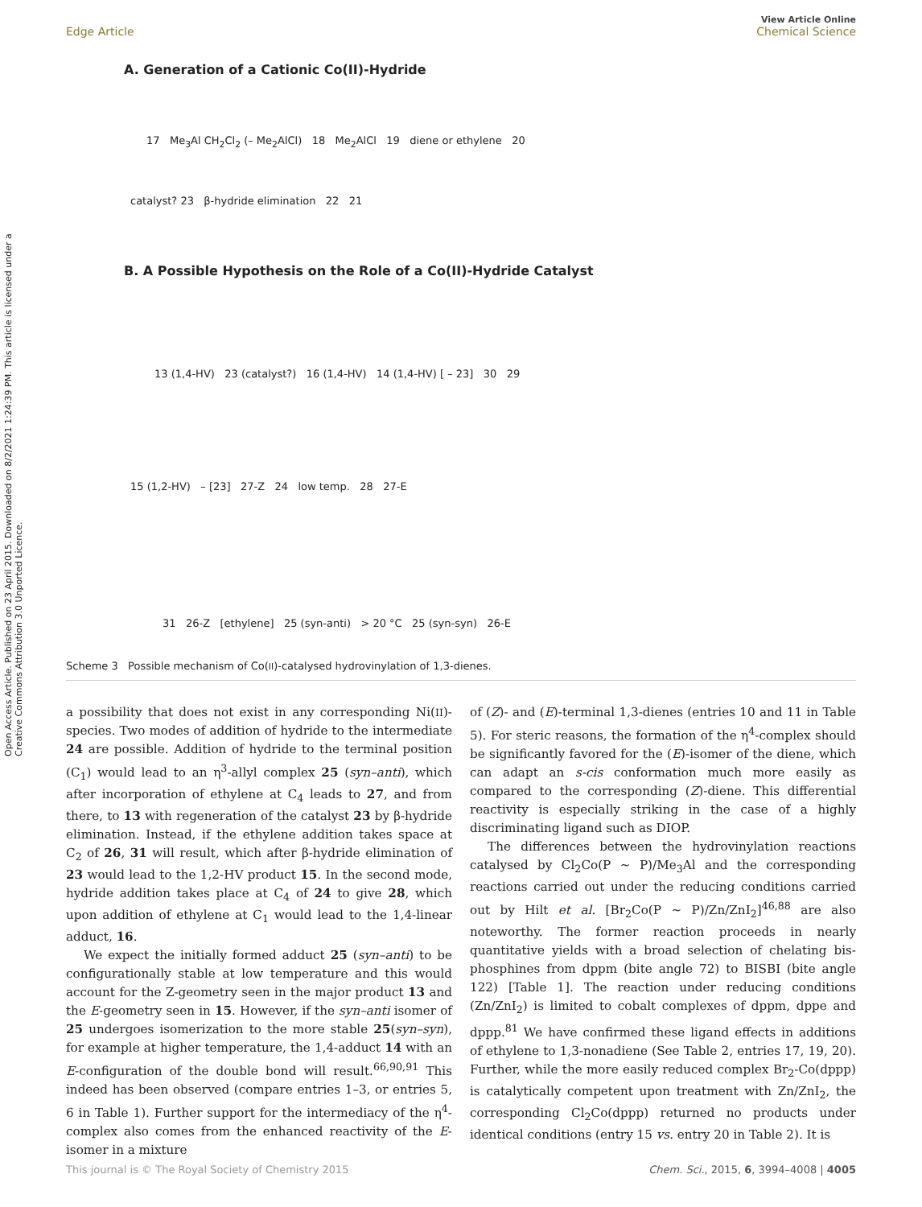Open Access Article. Published on 23 April 2015. Downloaded on 8/2/2021 1:24:39 PM. This article is licensed under a Creative Commons Attribution 3.0 Unported Licence.
View Article Online
Edge Article Chemical Science
A. Generation of a Cationic Co(II)-Hydride
17 Me<sub>3</sub>Al CH<sub>2</sub>Cl<sub>2</sub> (– Me<sub>2</sub>AlCl) 18 Me<sub>2</sub>AlCl 19 diene or ethylene 20
catalyst? 23 β-hydride elimination 22 21
B. A Possible Hypothesis on the Role of a Co(II)-Hydride Catalyst
13 (1,4-HV) 23 (catalyst?) 16 (1,4-HV) 14 (1,4-HV) [ – 23] 30 29
15 (1,2-HV) – [23] 27-Z 24 low temp. 28 27-E
31 26-Z [ethylene] 25 (syn-anti) > 20 °C 25 (syn-syn) 26-E
Scheme 3 Possible mechanism of Co(II)-catalysed hydrovinylation of 1,3-dienes.
a possibility that does not exist in any corresponding Ni(II)-species. Two modes of addition of hydride to the intermediate 24 are possible. Addition of hydride to the terminal position (C<sub>1</sub>) would lead to an η<sup>3</sup>-allyl complex 25 (syn–anti), which after incorporation of ethylene at C<sub>4</sub> leads to 27, and from there, to 13 with regeneration of the catalyst 23 by β-hydride elimination. Instead, if the ethylene addition takes space at C<sub>2</sub> of 26, 31 will result, which after β-hydride elimination of 23 would lead to the 1,2-HV product 15. In the second mode, hydride addition takes place at C<sub>4</sub> of 24 to give 28, which upon addition of ethylene at C<sub>1</sub> would lead to the 1,4-linear adduct, 16.
We expect the initially formed adduct 25 (syn–anti) to be configurationally stable at low temperature and this would account for the Z-geometry seen in the major product 13 and the E-geometry seen in 15. However, if the syn–anti isomer of 25 undergoes isomerization to the more stable 25(syn–syn), for example at higher temperature, the 1,4-adduct 14 with an E-configuration of the double bond will result.<sup>66,90,91</sup> This indeed has been observed (compare entries 1–3, or entries 5, 6 in Table 1). Further support for the intermediacy of the η<sup>4</sup>-complex also comes from the enhanced reactivity of the E-isomer in a mixture
of (Z)- and (E)-terminal 1,3-dienes (entries 10 and 11 in Table 5). For steric reasons, the formation of the η<sup>4</sup>-complex should be significantly favored for the (E)-isomer of the diene, which can adapt an s-cis conformation much more easily as compared to the corresponding (Z)-diene. This differential reactivity is especially striking in the case of a highly discriminating ligand such as DIOP.
The differences between the hydrovinylation reactions catalysed by Cl<sub>2</sub>Co(P ∼ P)/Me<sub>3</sub>Al and the corresponding reactions carried out under the reducing conditions carried out by Hilt et al. [Br<sub>2</sub>Co(P ∼ P)/Zn/ZnI<sub>2</sub>]<sup>46,88</sup> are also noteworthy. The former reaction proceeds in nearly quantitative yields with a broad selection of chelating bis-phosphines from dppm (bite angle 72) to BISBI (bite angle 122) [Table 1]. The reaction under reducing conditions (Zn/ZnI<sub>2</sub>) is limited to cobalt complexes of dppm, dppe and dppp.<sup>81</sup> We have confirmed these ligand effects in additions of ethylene to 1,3-nonadiene (See Table 2, entries 17, 19, 20). Further, while the more easily reduced complex Br<sub>2</sub>-Co(dppp) is catalytically competent upon treatment with Zn/ZnI<sub>2</sub>, the corresponding Cl<sub>2</sub>Co(dppp) returned no products under identical conditions (entry 15 vs. entry 20 in Table 2). It is
This journal is © The Royal Society of Chemistry 2015 Chem. Sci., 2015, 6, 3994–4008 | 4005